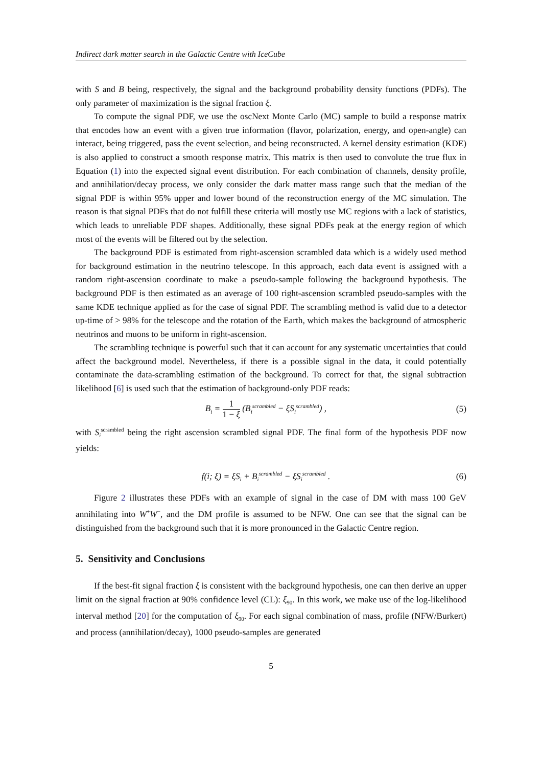Indirect dark matter search in the Galactic Centre with IceCube
with S and B being, respectively, the signal and the background probability density functions (PDFs). The only parameter of maximization is the signal fraction ξ.
To compute the signal PDF, we use the oscNext Monte Carlo (MC) sample to build a response matrix that encodes how an event with a given true information (flavor, polarization, energy, and open-angle) can interact, being triggered, pass the event selection, and being reconstructed. A kernel density estimation (KDE) is also applied to construct a smooth response matrix. This matrix is then used to convolute the true flux in Equation (1) into the expected signal event distribution. For each combination of channels, density profile, and annihilation/decay process, we only consider the dark matter mass range such that the median of the signal PDF is within 95% upper and lower bound of the reconstruction energy of the MC simulation. The reason is that signal PDFs that do not fulfill these criteria will mostly use MC regions with a lack of statistics, which leads to unreliable PDF shapes. Additionally, these signal PDFs peak at the energy region of which most of the events will be filtered out by the selection.
The background PDF is estimated from right-ascension scrambled data which is a widely used method for background estimation in the neutrino telescope. In this approach, each data event is assigned with a random right-ascension coordinate to make a pseudo-sample following the background hypothesis. The background PDF is then estimated as an average of 100 right-ascension scrambled pseudo-samples with the same KDE technique applied as for the case of signal PDF. The scrambling method is valid due to a detector up-time of > 98% for the telescope and the rotation of the Earth, which makes the background of atmospheric neutrinos and muons to be uniform in right-ascension.
The scrambling technique is powerful such that it can account for any systematic uncertainties that could affect the background model. Nevertheless, if there is a possible signal in the data, it could potentially contaminate the data-scrambling estimation of the background. To correct for that, the signal subtraction likelihood [6] is used such that the estimation of background-only PDF reads:
B<sub>i</sub> = 1 1 − ξ (B<sub>i</sub><sup>scrambled</sup> − ξS<sub>i</sub><sup>scrambled</sup>) ,
(5)
with S<sub>i</sub><sup>scrambled</sup> being the right ascension scrambled signal PDF. The final form of the hypothesis PDF now yields:
f(i; ξ) = ξS<sub>i</sub> + B<sub>i</sub><sup>scrambled</sup> − ξS<sub>i</sub><sup>scrambled</sup> .
(6)
Figure 2 illustrates these PDFs with an example of signal in the case of DM with mass 100 GeV annihilating into W<sup>+</sup>W<sup>−</sup>, and the DM profile is assumed to be NFW. One can see that the signal can be distinguished from the background such that it is more pronounced in the Galactic Centre region.
5. Sensitivity and Conclusions
If the best-fit signal fraction ξ is consistent with the background hypothesis, one can then derive an upper limit on the signal fraction at 90% confidence level (CL): ξ<sub>90</sub>. In this work, we make use of the log-likelihood interval method [20] for the computation of ξ<sub>90</sub>. For each signal combination of mass, profile (NFW/Burkert) and process (annihilation/decay), 1000 pseudo-samples are generated
5